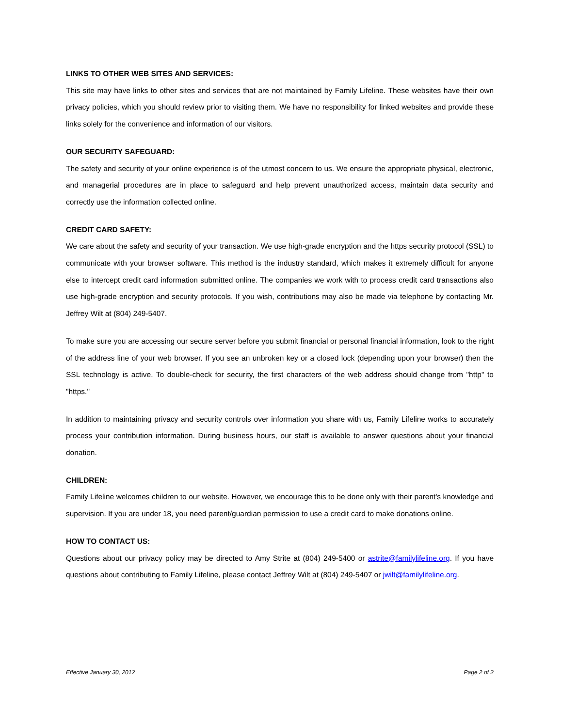LINKS TO OTHER WEB SITES AND SERVICES:
This site may have links to other sites and services that are not maintained by Family Lifeline. These websites have their own privacy policies, which you should review prior to visiting them. We have no responsibility for linked websites and provide these links solely for the convenience and information of our visitors.
OUR SECURITY SAFEGUARD:
The safety and security of your online experience is of the utmost concern to us. We ensure the appropriate physical, electronic, and managerial procedures are in place to safeguard and help prevent unauthorized access, maintain data security and correctly use the information collected online.
CREDIT CARD SAFETY:
We care about the safety and security of your transaction. We use high-grade encryption and the https security protocol (SSL) to communicate with your browser software. This method is the industry standard, which makes it extremely difficult for anyone else to intercept credit card information submitted online. The companies we work with to process credit card transactions also use high-grade encryption and security protocols. If you wish, contributions may also be made via telephone by contacting Mr. Jeffrey Wilt at (804) 249-5407.
To make sure you are accessing our secure server before you submit financial or personal financial information, look to the right of the address line of your web browser. If you see an unbroken key or a closed lock (depending upon your browser) then the SSL technology is active. To double-check for security, the first characters of the web address should change from "http" to "https."
In addition to maintaining privacy and security controls over information you share with us, Family Lifeline works to accurately process your contribution information. During business hours, our staff is available to answer questions about your financial donation.
CHILDREN:
Family Lifeline welcomes children to our website. However, we encourage this to be done only with their parent's knowledge and supervision. If you are under 18, you need parent/guardian permission to use a credit card to make donations online.
HOW TO CONTACT US:
Questions about our privacy policy may be directed to Amy Strite at (804) 249-5400 or astrite@familylifeline.org. If you have questions about contributing to Family Lifeline, please contact Jeffrey Wilt at (804) 249-5407 or jwilt@familylifeline.org.
Effective January 30, 2012 Page 2 of 2